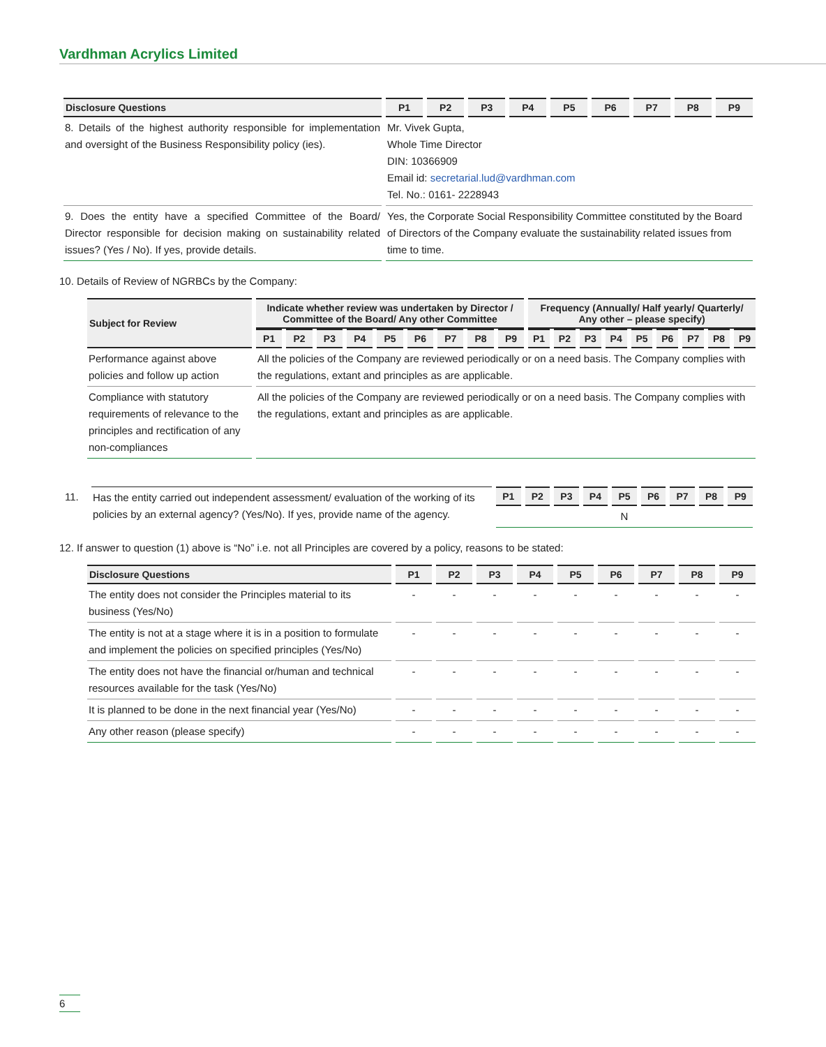Vardhman Acrylics Limited
| Disclosure Questions | P1 | P2 | P3 | P4 | P5 | P6 | P7 | P8 | P9 |
| --- | --- | --- | --- | --- | --- | --- | --- | --- | --- |
| 8. Details of the highest authority responsible for implementation and oversight of the Business Responsibility policy (ies). | Mr. Vivek Gupta, Whole Time Director DIN: 10366909 Email id: secretarial.lud@vardhman.com Tel. No.: 0161- 2228943 | | | | | | | | |
| 9. Does the entity have a specified Committee of the Board/ Director responsible for decision making on sustainability related issues? (Yes / No). If yes, provide details. | Yes, the Corporate Social Responsibility Committee constituted by the Board of Directors of the Company evaluate the sustainability related issues from time to time. | | | | | | | | |
10. Details of Review of NGRBCs by the Company:
| Subject for Review | Indicate whether review was undertaken by Director / Committee of the Board/ Any other Committee | | | | | | | | | Frequency (Annually/ Half yearly/ Quarterly/ Any other – please specify) | | | | | | | | |
| --- | --- | --- | --- | --- | --- | --- | --- | --- | --- | --- | --- | --- | --- | --- | --- | --- | --- | --- |
| | P1 | P2 | P3 | P4 | P5 | P6 | P7 | P8 | P9 | P1 | P2 | P3 | P4 | P5 | P6 | P7 | P8 | P9 |
| Performance against above policies and follow up action | All the policies of the Company are reviewed periodically or on a need basis. The Company complies with the regulations, extant and principles as are applicable. | | | | | | | | | | | | | | | | | |
| Compliance with statutory requirements of relevance to the principles and rectification of any non-compliances | All the policies of the Company are reviewed periodically or on a need basis. The Company complies with the regulations, extant and principles as are applicable. | | | | | | | | | | | | | | | | | |
| 11. | Has the entity carried out independent assessment/ evaluation of the working of its policies by an external agency? (Yes/No). If yes, provide name of the agency. | P1 | P2 | P3 | P4 | P5 | P6 | P7 | P8 | P9 |
| | | N | | | | | | | | |
12. If answer to question (1) above is “No” i.e. not all Principles are covered by a policy, reasons to be stated:
| Disclosure Questions | P1 | P2 | P3 | P4 | P5 | P6 | P7 | P8 | P9 |
| --- | --- | --- | --- | --- | --- | --- | --- | --- | --- |
| The entity does not consider the Principles material to its business (Yes/No) | - | - | - | - | - | - | - | - | - |
| The entity is not at a stage where it is in a position to formulate and implement the policies on specified principles (Yes/No) | - | - | - | - | - | - | - | - | - |
| The entity does not have the financial or/human and technical resources available for the task (Yes/No) | - | - | - | - | - | - | - | - | - |
| It is planned to be done in the next financial year (Yes/No) | - | - | - | - | - | - | - | - | - |
| Any other reason (please specify) | - | - | - | - | - | - | - | - | - |
6